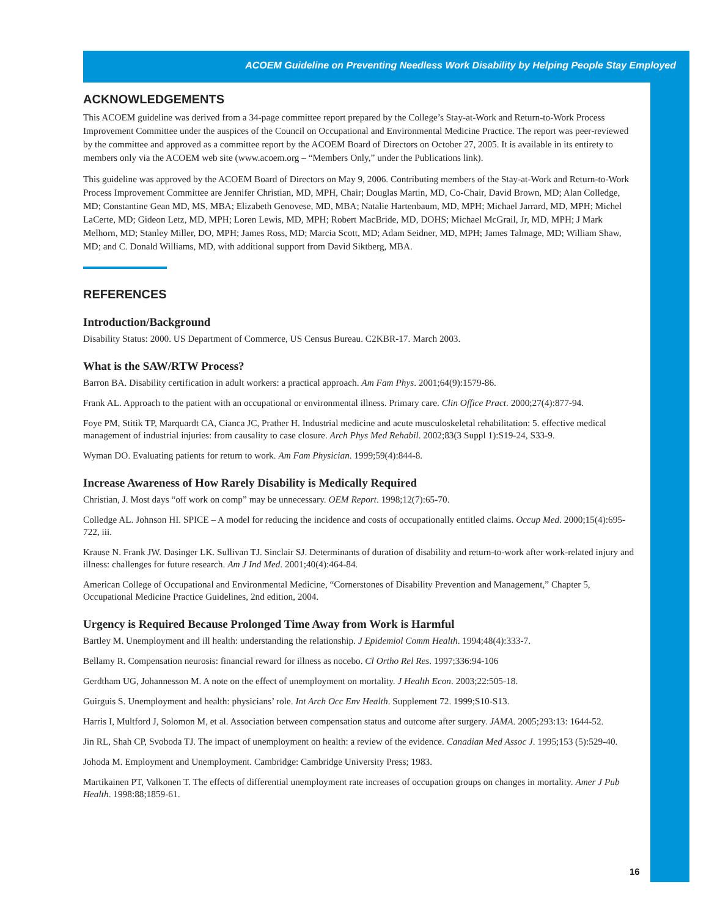ACOEM Guideline on Preventing Needless Work Disability by Helping People Stay Employed
ACKNOWLEDGEMENTS
This ACOEM guideline was derived from a 34-page committee report prepared by the College’s Stay-at-Work and Return-to-Work Process Improvement Committee under the auspices of the Council on Occupational and Environmental Medicine Practice. The report was peer-reviewed by the committee and approved as a committee report by the ACOEM Board of Directors on October 27, 2005. It is available in its entirety to members only via the ACOEM web site (www.acoem.org – “Members Only,” under the Publications link).
This guideline was approved by the ACOEM Board of Directors on May 9, 2006. Contributing members of the Stay-at-Work and Return-to-Work Process Improvement Committee are Jennifer Christian, MD, MPH, Chair; Douglas Martin, MD, Co-Chair, David Brown, MD; Alan Colledge, MD; Constantine Gean MD, MS, MBA; Elizabeth Genovese, MD, MBA; Natalie Hartenbaum, MD, MPH; Michael Jarrard, MD, MPH; Michel LaCerte, MD; Gideon Letz, MD, MPH; Loren Lewis, MD, MPH; Robert MacBride, MD, DOHS; Michael McGrail, Jr, MD, MPH; J Mark Melhorn, MD; Stanley Miller, DO, MPH; James Ross, MD; Marcia Scott, MD; Adam Seidner, MD, MPH; James Talmage, MD; William Shaw, MD; and C. Donald Williams, MD, with additional support from David Siktberg, MBA.
REFERENCES
Introduction/Background
Disability Status: 2000. US Department of Commerce, US Census Bureau. C2KBR-17. March 2003.
What is the SAW/RTW Process?
Barron BA. Disability certification in adult workers: a practical approach. Am Fam Phys. 2001;64(9):1579-86.
Frank AL. Approach to the patient with an occupational or environmental illness. Primary care. Clin Office Pract. 2000;27(4):877-94.
Foye PM, Stitik TP, Marquardt CA, Cianca JC, Prather H. Industrial medicine and acute musculoskeletal rehabilitation: 5. effective medical management of industrial injuries: from causality to case closure. Arch Phys Med Rehabil. 2002;83(3 Suppl 1):S19-24, S33-9.
Wyman DO. Evaluating patients for return to work. Am Fam Physician. 1999;59(4):844-8.
Increase Awareness of How Rarely Disability is Medically Required
Christian, J. Most days “off work on comp” may be unnecessary. OEM Report. 1998;12(7):65-70.
Colledge AL. Johnson HI. SPICE – A model for reducing the incidence and costs of occupationally entitled claims. Occup Med. 2000;15(4):695-722, iii.
Krause N. Frank JW. Dasinger LK. Sullivan TJ. Sinclair SJ. Determinants of duration of disability and return-to-work after work-related injury and illness: challenges for future research. Am J Ind Med. 2001;40(4):464-84.
American College of Occupational and Environmental Medicine, “Cornerstones of Disability Prevention and Management,” Chapter 5, Occupational Medicine Practice Guidelines, 2nd edition, 2004.
Urgency is Required Because Prolonged Time Away from Work is Harmful
Bartley M. Unemployment and ill health: understanding the relationship. J Epidemiol Comm Health. 1994;48(4):333-7.
Bellamy R. Compensation neurosis: financial reward for illness as nocebo. Cl Ortho Rel Res. 1997;336:94-106
Gerdtham UG, Johannesson M. A note on the effect of unemployment on mortality. J Health Econ. 2003;22:505-18.
Guirguis S. Unemployment and health: physicians’ role. Int Arch Occ Env Health. Supplement 72. 1999;S10-S13.
Harris I, Multford J, Solomon M, et al. Association between compensation status and outcome after surgery. JAMA. 2005;293:13: 1644-52.
Jin RL, Shah CP, Svoboda TJ. The impact of unemployment on health: a review of the evidence. Canadian Med Assoc J. 1995;153 (5):529-40.
Johoda M. Employment and Unemployment. Cambridge: Cambridge University Press; 1983.
Martikainen PT, Valkonen T. The effects of differential unemployment rate increases of occupation groups on changes in mortality. Amer J Pub Health. 1998:88;1859-61.
16